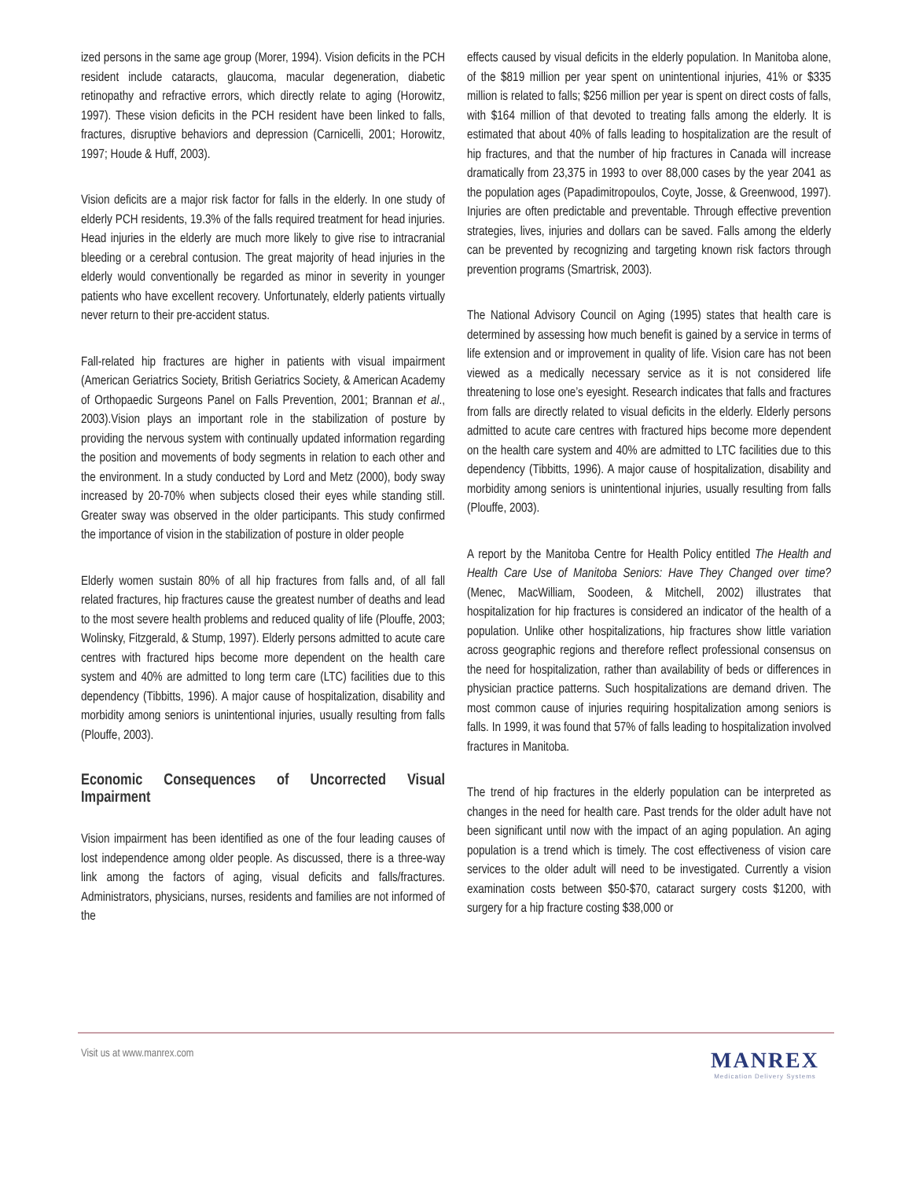ized persons in the same age group (Morer, 1994). Vision deficits in the PCH resident include cataracts, glaucoma, macular degeneration, diabetic retinopathy and refractive errors, which directly relate to aging (Horowitz, 1997). These vision deficits in the PCH resident have been linked to falls, fractures, disruptive behaviors and depression (Carnicelli, 2001; Horowitz, 1997; Houde & Huff, 2003).
Vision deficits are a major risk factor for falls in the elderly. In one study of elderly PCH residents, 19.3% of the falls required treatment for head injuries. Head injuries in the elderly are much more likely to give rise to intracranial bleeding or a cerebral contusion. The great majority of head injuries in the elderly would conventionally be regarded as minor in severity in younger patients who have excellent recovery. Unfortunately, elderly patients virtually never return to their pre-accident status.
Fall-related hip fractures are higher in patients with visual impairment (American Geriatrics Society, British Geriatrics Society, & American Academy of Orthopaedic Surgeons Panel on Falls Prevention, 2001; Brannan et al., 2003).Vision plays an important role in the stabilization of posture by providing the nervous system with continually updated information regarding the position and movements of body segments in relation to each other and the environment. In a study conducted by Lord and Metz (2000), body sway increased by 20-70% when subjects closed their eyes while standing still. Greater sway was observed in the older participants. This study confirmed the importance of vision in the stabilization of posture in older people
Elderly women sustain 80% of all hip fractures from falls and, of all fall related fractures, hip fractures cause the greatest number of deaths and lead to the most severe health problems and reduced quality of life (Plouffe, 2003; Wolinsky, Fitzgerald, & Stump, 1997). Elderly persons admitted to acute care centres with fractured hips become more dependent on the health care system and 40% are admitted to long term care (LTC) facilities due to this dependency (Tibbitts, 1996). A major cause of hospitalization, disability and morbidity among seniors is unintentional injuries, usually resulting from falls (Plouffe, 2003).
Economic Consequences of Uncorrected Visual Impairment
Vision impairment has been identified as one of the four leading causes of lost independence among older people. As discussed, there is a three-way link among the factors of aging, visual deficits and falls/fractures. Administrators, physicians, nurses, residents and families are not informed of the
effects caused by visual deficits in the elderly population. In Manitoba alone, of the $819 million per year spent on unintentional injuries, 41% or $335 million is related to falls; $256 million per year is spent on direct costs of falls, with $164 million of that devoted to treating falls among the elderly. It is estimated that about 40% of falls leading to hospitalization are the result of hip fractures, and that the number of hip fractures in Canada will increase dramatically from 23,375 in 1993 to over 88,000 cases by the year 2041 as the population ages (Papadimitropoulos, Coyte, Josse, & Greenwood, 1997). Injuries are often predictable and preventable. Through effective prevention strategies, lives, injuries and dollars can be saved. Falls among the elderly can be prevented by recognizing and targeting known risk factors through prevention programs (Smartrisk, 2003).
The National Advisory Council on Aging (1995) states that health care is determined by assessing how much benefit is gained by a service in terms of life extension and or improvement in quality of life. Vision care has not been viewed as a medically necessary service as it is not considered life threatening to lose one’s eyesight. Research indicates that falls and fractures from falls are directly related to visual deficits in the elderly. Elderly persons admitted to acute care centres with fractured hips become more dependent on the health care system and 40% are admitted to LTC facilities due to this dependency (Tibbitts, 1996). A major cause of hospitalization, disability and morbidity among seniors is unintentional injuries, usually resulting from falls (Plouffe, 2003).
A report by the Manitoba Centre for Health Policy entitled The Health and Health Care Use of Manitoba Seniors: Have They Changed over time? (Menec, MacWilliam, Soodeen, & Mitchell, 2002) illustrates that hospitalization for hip fractures is considered an indicator of the health of a population. Unlike other hospitalizations, hip fractures show little variation across geographic regions and therefore reflect professional consensus on the need for hospitalization, rather than availability of beds or differences in physician practice patterns. Such hospitalizations are demand driven. The most common cause of injuries requiring hospitalization among seniors is falls. In 1999, it was found that 57% of falls leading to hospitalization involved fractures in Manitoba.
The trend of hip fractures in the elderly population can be interpreted as changes in the need for health care. Past trends for the older adult have not been significant until now with the impact of an aging population. An aging population is a trend which is timely. The cost effectiveness of vision care services to the older adult will need to be investigated. Currently a vision examination costs between $50-$70, cataract surgery costs $1200, with surgery for a hip fracture costing $38,000 or
Visit us at www.manrex.com
MANREX
Medication Delivery Systems